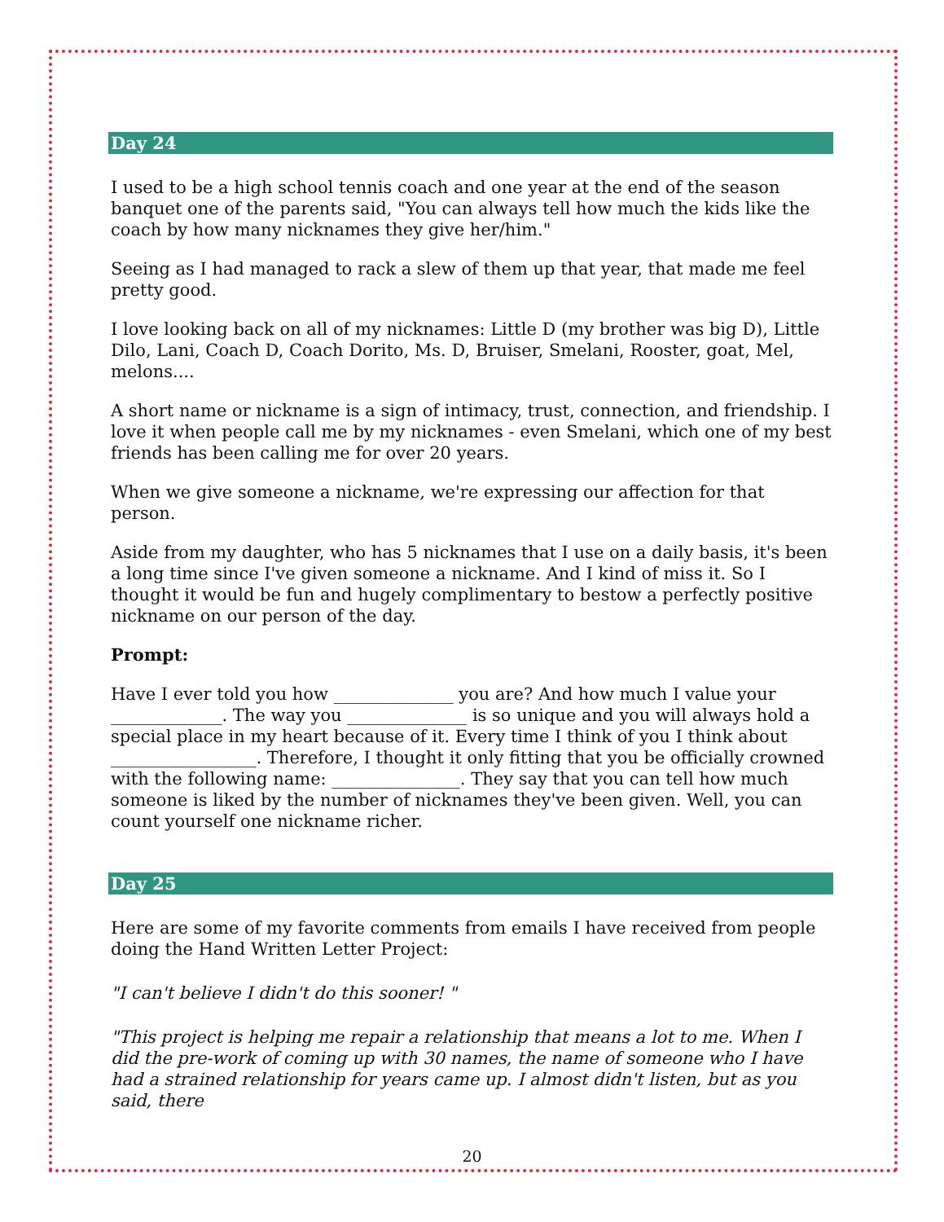Day 24
I used to be a high school tennis coach and one year at the end of the season banquet one of the parents said, "You can always tell how much the kids like the coach by how many nicknames they give her/him."
Seeing as I had managed to rack a slew of them up that year, that made me feel pretty good.
I love looking back on all of my nicknames: Little D (my brother was big D), Little Dilo, Lani, Coach D, Coach Dorito, Ms. D, Bruiser, Smelani, Rooster, goat, Mel, melons....
A short name or nickname is a sign of intimacy, trust, connection, and friendship. I love it when people call me by my nicknames - even Smelani, which one of my best friends has been calling me for over 20 years.
When we give someone a nickname, we're expressing our affection for that person.
Aside from my daughter, who has 5 nicknames that I use on a daily basis, it's been a long time since I've given someone a nickname. And I kind of miss it. So I thought it would be fun and hugely complimentary to bestow a perfectly positive nickname on our person of the day.
Prompt:
Have I ever told you how ______________ you are? And how much I value your _____________. The way you ______________ is so unique and you will always hold a special place in my heart because of it. Every time I think of you I think about _________________. Therefore, I thought it only fitting that you be officially crowned with the following name: _______________. They say that you can tell how much someone is liked by the number of nicknames they've been given. Well, you can count yourself one nickname richer.
Day 25
Here are some of my favorite comments from emails I have received from people doing the Hand Written Letter Project:
"I can't believe I didn't do this sooner! "
"This project is helping me repair a relationship that means a lot to me. When I did the pre-work of coming up with 30 names, the name of someone who I have had a strained relationship for years came up. I almost didn't listen, but as you said, there
20